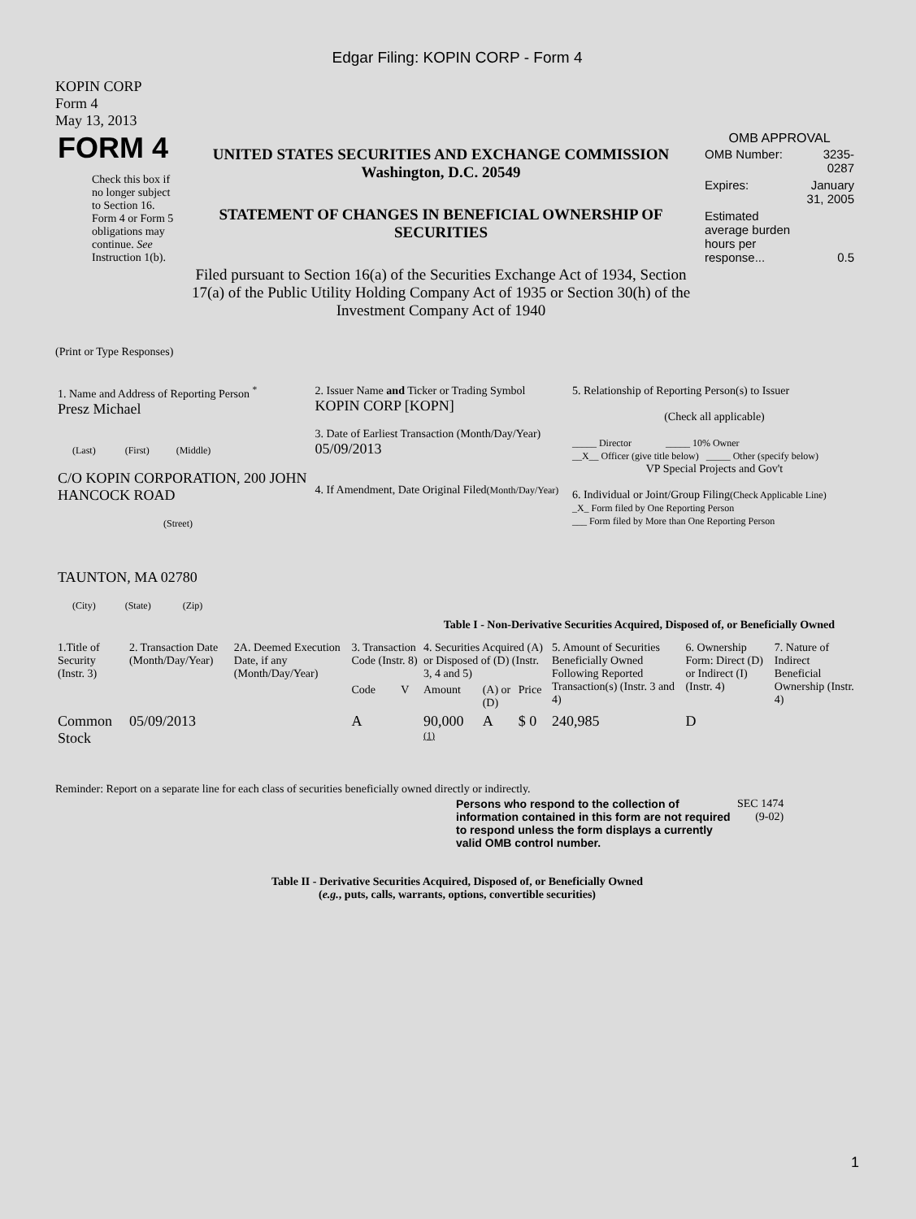Edgar Filing: KOPIN CORP - Form 4
KOPIN CORP
Form 4
May 13, 2013
| FORM 4 Check this box if no longer subject to Section 16. Form 4 or Form 5 obligations may continue. See Instruction 1(b). | UNITED STATES SECURITIES AND EXCHANGE COMMISSION Washington, D.C. 20549 STATEMENT OF CHANGES IN BENEFICIAL OWNERSHIP OF SECURITIES Filed pursuant to Section 16(a) of the Securities Exchange Act of 1934, Section 17(a) of the Public Utility Holding Company Act of 1935 or Section 30(h) of the Investment Company Act of 1940 | OMB APPROVAL / OMB Number: / 3235-0287 / / Expires: / January 31, 2005 / / Estimated average burden hours per response... / 0.5 / |
(Print or Type Responses)
| 1. Name and Address of Reporting Person <sup>*</sup> Presz Michael (Last) (First) (Middle) C/O KOPIN CORPORATION, 200 JOHN HANCOCK ROAD (Street) TAUNTON, MA 02780 (City) (State) (Zip) | 2. Issuer Name and Ticker or Trading Symbol KOPIN CORP [KOPN] 3. Date of Earliest Transaction (Month/Day/Year) 05/09/2013 4. If Amendment, Date Original Filed (Month/Day/Year) | 5. Relationship of Reporting Person(s) to Issuer (Check all applicable) _____ Director _____ 10% Owner __X__ Officer (give title below) _____ Other (specify below) VP Special Projects and Gov't 6. Individual or Joint/Group Filing (Check Applicable Line) _X_ Form filed by One Reporting Person ___ Form filed by More than One Reporting Person |
Table I - Non-Derivative Securities Acquired, Disposed of, or Beneficially Owned
| 1.Title of Security (Instr. 3) | 2. Transaction Date (Month/Day/Year) | 2A. Deemed Execution Date, if any (Month/Day/Year) | 3. Transaction Code (Instr. 8) | | 4. Securities Acquired (A) or Disposed of (D) (Instr. 3, 4 and 5) | | | 5. Amount of Securities Beneficially Owned Following Reported Transaction(s) (Instr. 3 and 4) | 6. Ownership Form: Direct (D) or Indirect (I) (Instr. 4) | 7. Nature of Indirect Beneficial Ownership (Instr. 4) |
| --- | --- | --- | --- | --- | --- | --- | --- | --- | --- | --- |
| | | | Code | V | Amount | (A) or (D) | Price | | | |
| Common Stock | 05/09/2013 | | A | | 90,000 <sup>(1)</sup> | A | $ 0 | 240,985 | D | |
Reminder: Report on a separate line for each class of securities beneficially owned directly or indirectly.
| Persons who respond to the collection of information contained in this form are not required to respond unless the form displays a currently valid OMB control number. | SEC 1474 (9-02) |
Table II - Derivative Securities Acquired, Disposed of, or Beneficially Owned
(e.g., puts, calls, warrants, options, convertible securities)
1